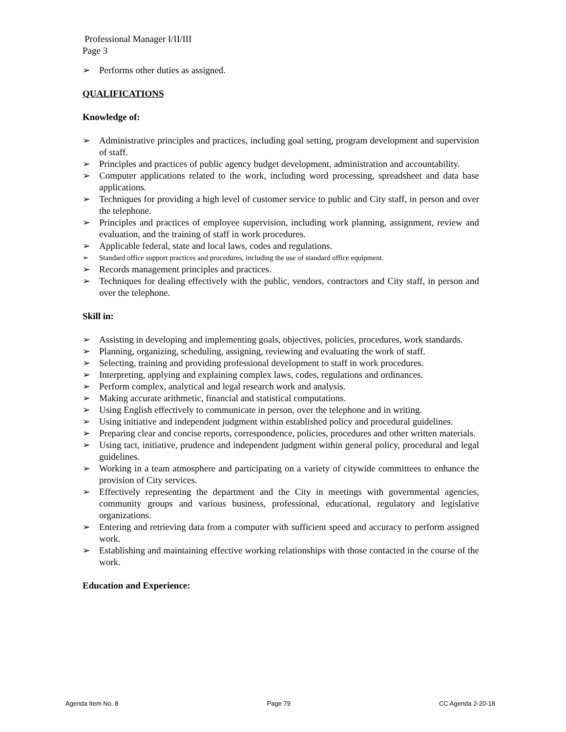Professional Manager I/II/III
Page 3
➢ Performs other duties as assigned.
QUALIFICATIONS
Knowledge of:
➢ Administrative principles and practices, including goal setting, program development and supervision of staff.
➢ Principles and practices of public agency budget development, administration and accountability.
➢ Computer applications related to the work, including word processing, spreadsheet and data base applications.
➢ Techniques for providing a high level of customer service to public and City staff, in person and over the telephone.
➢ Principles and practices of employee supervision, including work planning, assignment, review and evaluation, and the training of staff in work procedures.
➢ Applicable federal, state and local laws, codes and regulations.
➢ Standard office support practices and procedures, including the use of standard office equipment.
➢ Records management principles and practices.
➢ Techniques for dealing effectively with the public, vendors, contractors and City staff, in person and over the telephone.
Skill in:
➢ Assisting in developing and implementing goals, objectives, policies, procedures, work standards.
➢ Planning, organizing, scheduling, assigning, reviewing and evaluating the work of staff.
➢ Selecting, training and providing professional development to staff in work procedures.
➢ Interpreting, applying and explaining complex laws, codes, regulations and ordinances.
➢ Perform complex, analytical and legal research work and analysis.
➢ Making accurate arithmetic, financial and statistical computations.
➢ Using English effectively to communicate in person, over the telephone and in writing.
➢ Using initiative and independent judgment within established policy and procedural guidelines.
➢ Preparing clear and concise reports, correspondence, policies, procedures and other written materials.
➢ Using tact, initiative, prudence and independent judgment within general policy, procedural and legal guidelines.
➢ Working in a team atmosphere and participating on a variety of citywide committees to enhance the provision of City services.
➢ Effectively representing the department and the City in meetings with governmental agencies, community groups and various business, professional, educational, regulatory and legislative organizations.
➢ Entering and retrieving data from a computer with sufficient speed and accuracy to perform assigned work.
➢ Establishing and maintaining effective working relationships with those contacted in the course of the work.
Education and Experience:
Agenda Item No. 8 Page 79 CC Agenda 2-20-18